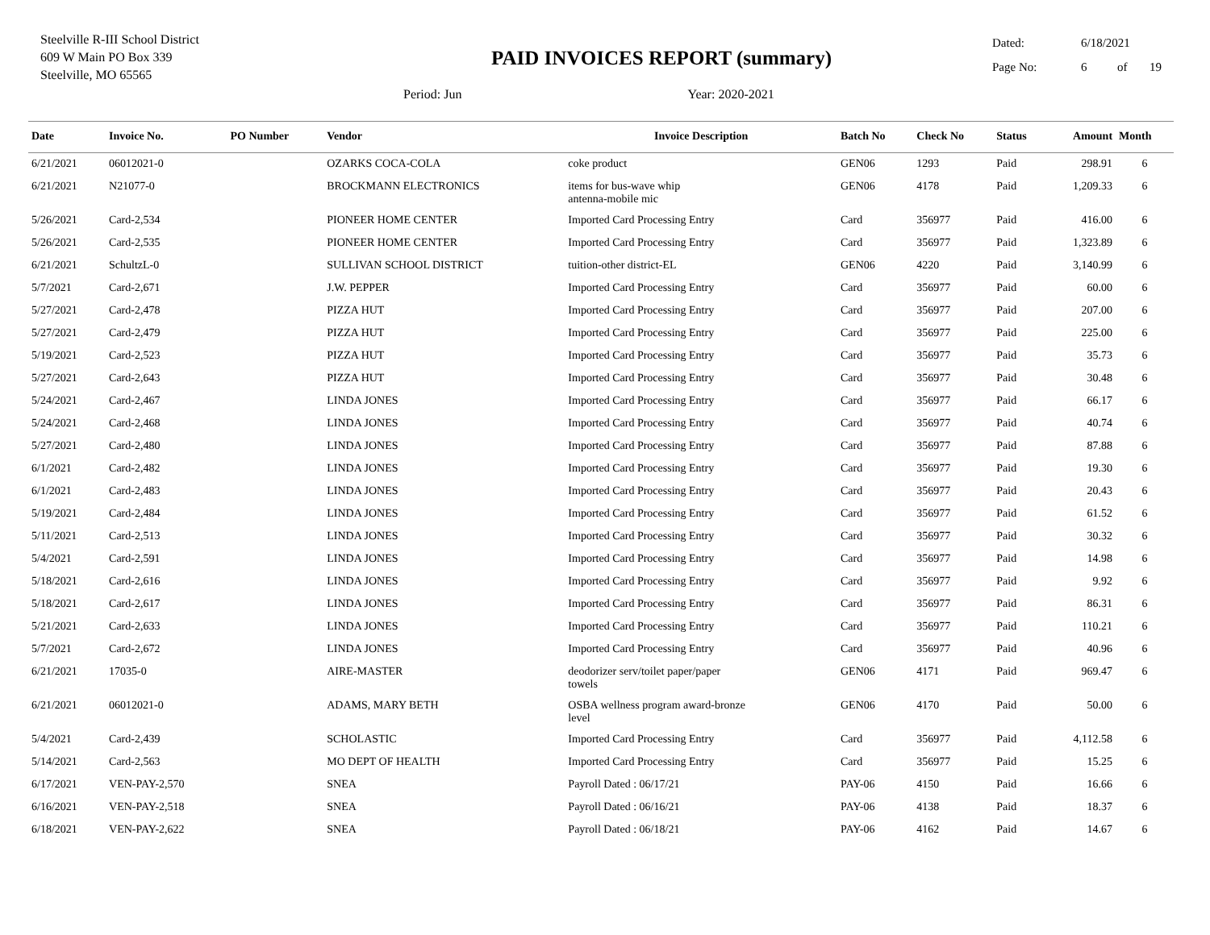Steelville R-III School District
609 W Main PO Box 339
Steelville, MO 65565
PAID INVOICES REPORT (summary)
Period: Jun Year: 2020-2021
Dated: 6/18/2021
Page No: 6 of 19
| Date | Invoice No. | PO Number | Vendor | Invoice Description | Batch No | Check No | Status | Amount | Month |
| --- | --- | --- | --- | --- | --- | --- | --- | --- | --- |
| 6/21/2021 | 06012021-0 | | OZARKS COCA-COLA | coke product | GEN06 | 1293 | Paid | 298.91 | 6 |
| 6/21/2021 | N21077-0 | | BROCKMANN ELECTRONICS | items for bus-wave whip antenna-mobile mic | GEN06 | 4178 | Paid | 1,209.33 | 6 |
| 5/26/2021 | Card-2,534 | | PIONEER HOME CENTER | Imported Card Processing Entry | Card | 356977 | Paid | 416.00 | 6 |
| 5/26/2021 | Card-2,535 | | PIONEER HOME CENTER | Imported Card Processing Entry | Card | 356977 | Paid | 1,323.89 | 6 |
| 6/21/2021 | SchultzL-0 | | SULLIVAN SCHOOL DISTRICT | tuition-other district-EL | GEN06 | 4220 | Paid | 3,140.99 | 6 |
| 5/7/2021 | Card-2,671 | | J.W. PEPPER | Imported Card Processing Entry | Card | 356977 | Paid | 60.00 | 6 |
| 5/27/2021 | Card-2,478 | | PIZZA HUT | Imported Card Processing Entry | Card | 356977 | Paid | 207.00 | 6 |
| 5/27/2021 | Card-2,479 | | PIZZA HUT | Imported Card Processing Entry | Card | 356977 | Paid | 225.00 | 6 |
| 5/19/2021 | Card-2,523 | | PIZZA HUT | Imported Card Processing Entry | Card | 356977 | Paid | 35.73 | 6 |
| 5/27/2021 | Card-2,643 | | PIZZA HUT | Imported Card Processing Entry | Card | 356977 | Paid | 30.48 | 6 |
| 5/24/2021 | Card-2,467 | | LINDA JONES | Imported Card Processing Entry | Card | 356977 | Paid | 66.17 | 6 |
| 5/24/2021 | Card-2,468 | | LINDA JONES | Imported Card Processing Entry | Card | 356977 | Paid | 40.74 | 6 |
| 5/27/2021 | Card-2,480 | | LINDA JONES | Imported Card Processing Entry | Card | 356977 | Paid | 87.88 | 6 |
| 6/1/2021 | Card-2,482 | | LINDA JONES | Imported Card Processing Entry | Card | 356977 | Paid | 19.30 | 6 |
| 6/1/2021 | Card-2,483 | | LINDA JONES | Imported Card Processing Entry | Card | 356977 | Paid | 20.43 | 6 |
| 5/19/2021 | Card-2,484 | | LINDA JONES | Imported Card Processing Entry | Card | 356977 | Paid | 61.52 | 6 |
| 5/11/2021 | Card-2,513 | | LINDA JONES | Imported Card Processing Entry | Card | 356977 | Paid | 30.32 | 6 |
| 5/4/2021 | Card-2,591 | | LINDA JONES | Imported Card Processing Entry | Card | 356977 | Paid | 14.98 | 6 |
| 5/18/2021 | Card-2,616 | | LINDA JONES | Imported Card Processing Entry | Card | 356977 | Paid | 9.92 | 6 |
| 5/18/2021 | Card-2,617 | | LINDA JONES | Imported Card Processing Entry | Card | 356977 | Paid | 86.31 | 6 |
| 5/21/2021 | Card-2,633 | | LINDA JONES | Imported Card Processing Entry | Card | 356977 | Paid | 110.21 | 6 |
| 5/7/2021 | Card-2,672 | | LINDA JONES | Imported Card Processing Entry | Card | 356977 | Paid | 40.96 | 6 |
| 6/21/2021 | 17035-0 | | AIRE-MASTER | deodorizer serv/toilet paper/paper towels | GEN06 | 4171 | Paid | 969.47 | 6 |
| 6/21/2021 | 06012021-0 | | ADAMS, MARY BETH | OSBA wellness program award-bronze level | GEN06 | 4170 | Paid | 50.00 | 6 |
| 5/4/2021 | Card-2,439 | | SCHOLASTIC | Imported Card Processing Entry | Card | 356977 | Paid | 4,112.58 | 6 |
| 5/14/2021 | Card-2,563 | | MO DEPT OF HEALTH | Imported Card Processing Entry | Card | 356977 | Paid | 15.25 | 6 |
| 6/17/2021 | VEN-PAY-2,570 | | SNEA | Payroll Dated : 06/17/21 | PAY-06 | 4150 | Paid | 16.66 | 6 |
| 6/16/2021 | VEN-PAY-2,518 | | SNEA | Payroll Dated : 06/16/21 | PAY-06 | 4138 | Paid | 18.37 | 6 |
| 6/18/2021 | VEN-PAY-2,622 | | SNEA | Payroll Dated : 06/18/21 | PAY-06 | 4162 | Paid | 14.67 | 6 |